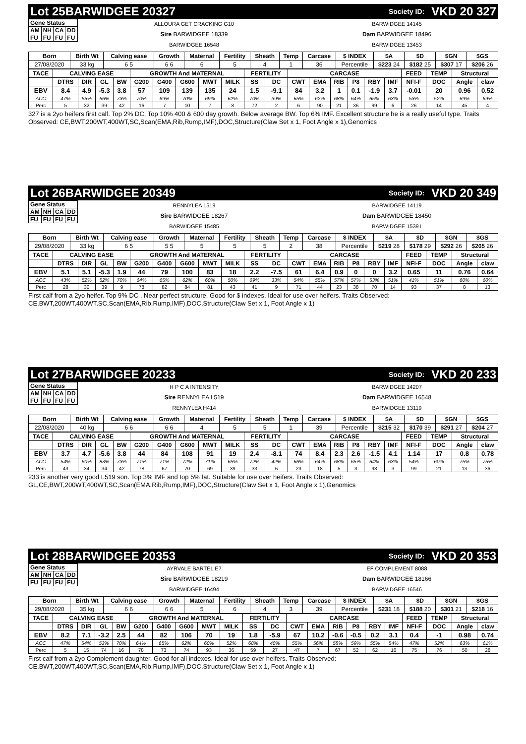Lot 25 BARWIDGEE 20327 Society ID: VKD 20 327
| Gene Status | | | |
| AM | NH | CA | DD |
| FU | FU | FU | FU |
ALLOURA GET CRACKING G10
Sire BARWIDGEE 18339
BARWIDGEE 16548
BARWIDGEE 14145
Dam BARWIDGEE 18496
BARWIDGEE 13453
| Born | Birth Wt | Calving ease | Growth | Maternal | Fertility | Sheath | Temp | Carcase | $ INDEX | $A | $D | $GN | $GS |
| --- | --- | --- | --- | --- | --- | --- | --- | --- | --- | --- | --- | --- | --- |
| 27/08/2020 | 33 kg | 6 5 | 6 6 | 6 | 5 | 4 | 1 | 36 | Percentile | $223 24 | $182 25 | $307 17 | $206 26 |
| TACE | CALVING EASE | | | | GROWTH And MATERNAL | | | | | FERTILITY | | CARCASE | | | | | | FEED | TEMP | Structural | |
| --- | --- | --- | --- | --- | --- | --- | --- | --- | --- | --- | --- | --- | --- | --- | --- | --- | --- | --- | --- | --- | --- |
| | DTRS | DIR | GL | BW | G200 | G400 | G600 | MWT | MILK | SS | DC | CWT | EMA | RIB | P8 | RBY | IMF | NFI-F | DOC | Angle | claw |
| EBV | 8.4 | 4.9 | -5.3 | 3.8 | 57 | 109 | 139 | 135 | 24 | 1.5 | -9.1 | 84 | 3.2 | 1 | 0.1 | -1.9 | 3.7 | -0.01 | 20 | 0.96 | 0.52 |
| ACC | 47% | 55% | 66% | 73% | 70% | 69% | 70% | 69% | 62% | 70% | 39% | 65% | 62% | 68% | 64% | 65% | 63% | 53% | 52% | 69% | 69% |
| Perc | 5 | 32 | 39 | 42 | 16 | 7 | 10 | 7 | 8 | 72 | 2 | 6 | 90 | 21 | 36 | 99 | 6 | 26 | 14 | 45 | 4 |
327 is a 2yo heifers first calf. Top 2% DC, Top 10% 400 & 600 day growth. Below average BW. Top 6% IMF. Excellent structure he is a really useful type. Traits Observed: CE,BWT,200WT,400WT,SC,Scan(EMA,Rib,Rump,IMF),DOC,Structure(Claw Set x 1, Foot Angle x 1),Genomics
Lot 26 BARWIDGEE 20349 Society ID: VKD 20 349
| Gene Status | | | |
| AM | NH | CA | DD |
| FU | FU | FU | FU |
RENNYLEA L519
Sire BARWIDGEE 18267
BARWIDGEE 15485
BARWIDGEE 14119
Dam BARWIDGEE 18450
BARWIDGEE 15391
| Born | Birth Wt | Calving ease | Growth | Maternal | Fertility | Sheath | Temp | Carcase | $ INDEX | $A | $D | $GN | $GS |
| --- | --- | --- | --- | --- | --- | --- | --- | --- | --- | --- | --- | --- | --- |
| 29/08/2020 | 33 kg | 6 5 | 5 5 | 5 | 5 | 5 | 2 | 38 | Percentile | $219 28 | $178 29 | $292 26 | $205 26 |
| TACE | CALVING EASE | | | | GROWTH And MATERNAL | | | | | FERTILITY | | CARCASE | | | | | | FEED | TEMP | Structural | |
| --- | --- | --- | --- | --- | --- | --- | --- | --- | --- | --- | --- | --- | --- | --- | --- | --- | --- | --- | --- | --- | --- |
| | DTRS | DIR | GL | BW | G200 | G400 | G600 | MWT | MILK | SS | DC | CWT | EMA | RIB | P8 | RBY | IMF | NFI-F | DOC | Angle | claw |
| EBV | 5.1 | 5.1 | -5.3 | 1.9 | 44 | 79 | 100 | 83 | 18 | 2.2 | -7.5 | 61 | 6.4 | 0.9 | 0 | 0 | 3.2 | 0.65 | 11 | 0.76 | 0.64 |
| ACC | 43% | 52% | 52% | 70% | 64% | 65% | 62% | 60% | 50% | 69% | 33% | 54% | 55% | 57% | 57% | 53% | 51% | 41% | 51% | 60% | 60% |
| Perc | 28 | 30 | 39 | 9 | 78 | 82 | 84 | 81 | 43 | 41 | 9 | 71 | 44 | 23 | 38 | 70 | 14 | 93 | 37 | 8 | 13 |
First calf from a 2yo heifer. Top 9% DC . Near perfect structure. Good for $ indexes. Ideal for use over heifers. Traits Observed: CE,BWT,200WT,400WT,SC,Scan(EMA,Rib,Rump,IMF),DOC,Structure(Claw Set x 1, Foot Angle x 1)
Lot 27 BARWIDGEE 20233 Society ID: VKD 20 233
| Gene Status | | | |
| AM | NH | CA | DD |
| FU | FU | FU | FU |
H P C A INTENSITY
Sire RENNYLEA L519
RENNYLEA H414
BARWIDGEE 14207
Dam BARWIDGEE 16548
BARWIDGEE 13119
| Born | Birth Wt | Calving ease | Growth | Maternal | Fertility | Sheath | Temp | Carcase | $ INDEX | $A | $D | $GN | $GS |
| --- | --- | --- | --- | --- | --- | --- | --- | --- | --- | --- | --- | --- | --- |
| 22/08/2020 | 40 kg | 6 6 | 6 6 | 4 | 5 | 5 | 1 | 39 | Percentile | $215 32 | $170 39 | $291 27 | $204 27 |
| TACE | CALVING EASE | | | | GROWTH And MATERNAL | | | | | FERTILITY | | CARCASE | | | | | | FEED | TEMP | Structural | |
| --- | --- | --- | --- | --- | --- | --- | --- | --- | --- | --- | --- | --- | --- | --- | --- | --- | --- | --- | --- | --- | --- |
| | DTRS | DIR | GL | BW | G200 | G400 | G600 | MWT | MILK | SS | DC | CWT | EMA | RIB | P8 | RBY | IMF | NFI-F | DOC | Angle | claw |
| EBV | 3.7 | 4.7 | -5.6 | 3.8 | 44 | 84 | 108 | 91 | 19 | 2.4 | -8.1 | 74 | 8.4 | 2.3 | 2.6 | -1.5 | 4.1 | 1.14 | 17 | 0.8 | 0.78 |
| ACC | 54% | 60% | 83% | 73% | 71% | 71% | 72% | 71% | 65% | 72% | 42% | 66% | 64% | 68% | 65% | 64% | 63% | 54% | 60% | 75% | 75% |
| Perc | 43 | 34 | 34 | 42 | 78 | 67 | 70 | 69 | 39 | 33 | 6 | 23 | 18 | 5 | 3 | 98 | 3 | 99 | 21 | 13 | 36 |
233 is another very good L519 son. Top 3% IMF and top 5% fat. Suitable for use over heifers. Traits Observed: GL,CE,BWT,200WT,400WT,SC,Scan(EMA,Rib,Rump,IMF),DOC,Structure(Claw Set x 1, Foot Angle x 1),Genomics
Lot 28 BARWIDGEE 20353 Society ID: VKD 20 353
| Gene Status | | | |
| AM | NH | CA | DD |
| FU | FU | FU | FU |
AYRVALE BARTEL E7
Sire BARWIDGEE 18219
BARWIDGEE 16494
EF COMPLEMENT 8088
Dam BARWIDGEE 18166
BARWIDGEE 16546
| Born | Birth Wt | Calving ease | Growth | Maternal | Fertility | Sheath | Temp | Carcase | $ INDEX | $A | $D | $GN | $GS |
| --- | --- | --- | --- | --- | --- | --- | --- | --- | --- | --- | --- | --- | --- |
| 29/08/2020 | 35 kg | 6 6 | 6 6 | 5 | 6 | 4 | 3 | 39 | Percentile | $231 18 | $188 20 | $301 21 | $218 16 |
| TACE | CALVING EASE | | | | GROWTH And MATERNAL | | | | | FERTILITY | | CARCASE | | | | | | FEED | TEMP | Structural | |
| --- | --- | --- | --- | --- | --- | --- | --- | --- | --- | --- | --- | --- | --- | --- | --- | --- | --- | --- | --- | --- | --- |
| | DTRS | DIR | GL | BW | G200 | G400 | G600 | MWT | MILK | SS | DC | CWT | EMA | RIB | P8 | RBY | IMF | NFI-F | DOC | Angle | claw |
| EBV | 8.2 | 7.1 | -3.2 | 2.5 | 44 | 82 | 106 | 70 | 19 | 1.8 | -5.9 | 67 | 10.2 | -0.6 | -0.5 | 0.2 | 3.1 | 0.4 | -1 | 0.98 | 0.74 |
| ACC | 47% | 54% | 53% | 70% | 64% | 65% | 62% | 60% | 52% | 68% | 40% | 55% | 56% | 58% | 59% | 55% | 54% | 47% | 52% | 63% | 61% |
| Perc | 5 | 15 | 74 | 16 | 78 | 73 | 74 | 93 | 36 | 59 | 27 | 47 | 7 | 67 | 52 | 62 | 16 | 75 | 76 | 50 | 28 |
First calf from a 2yo Complement daughter. Good for all indexes. Ideal for use over heifers. Traits Observed: CE,BWT,200WT,400WT,SC,Scan(EMA,Rib,Rump,IMF),DOC,Structure(Claw Set x 1, Foot Angle x 1)